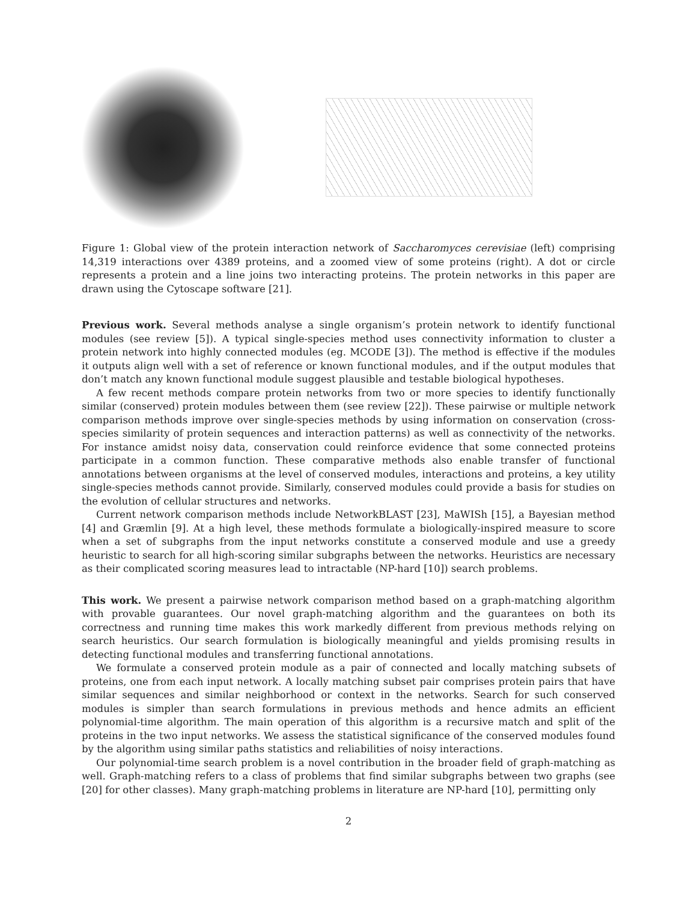Figure 1: Global view of the protein interaction network of Saccharomyces cerevisiae (left) comprising 14,319 interactions over 4389 proteins, and a zoomed view of some proteins (right). A dot or circle represents a protein and a line joins two interacting proteins. The protein networks in this paper are drawn using the Cytoscape software [21].
Previous work. Several methods analyse a single organism’s protein network to identify functional modules (see review [5]). A typical single-species method uses connectivity information to cluster a protein network into highly connected modules (eg. MCODE [3]). The method is effective if the modules it outputs align well with a set of reference or known functional modules, and if the output modules that don’t match any known functional module suggest plausible and testable biological hypotheses.
A few recent methods compare protein networks from two or more species to identify functionally similar (conserved) protein modules between them (see review [22]). These pairwise or multiple network comparison methods improve over single-species methods by using information on conservation (cross-species similarity of protein sequences and interaction patterns) as well as connectivity of the networks. For instance amidst noisy data, conservation could reinforce evidence that some connected proteins participate in a common function. These comparative methods also enable transfer of functional annotations between organisms at the level of conserved modules, interactions and proteins, a key utility single-species methods cannot provide. Similarly, conserved modules could provide a basis for studies on the evolution of cellular structures and networks.
Current network comparison methods include NetworkBLAST [23], MaWISh [15], a Bayesian method [4] and Græmlin [9]. At a high level, these methods formulate a biologically-inspired measure to score when a set of subgraphs from the input networks constitute a conserved module and use a greedy heuristic to search for all high-scoring similar subgraphs between the networks. Heuristics are necessary as their complicated scoring measures lead to intractable (NP-hard [10]) search problems.
This work. We present a pairwise network comparison method based on a graph-matching algorithm with provable guarantees. Our novel graph-matching algorithm and the guarantees on both its correctness and running time makes this work markedly different from previous methods relying on search heuristics. Our search formulation is biologically meaningful and yields promising results in detecting functional modules and transferring functional annotations.
We formulate a conserved protein module as a pair of connected and locally matching subsets of proteins, one from each input network. A locally matching subset pair comprises protein pairs that have similar sequences and similar neighborhood or context in the networks. Search for such conserved modules is simpler than search formulations in previous methods and hence admits an efficient polynomial-time algorithm. The main operation of this algorithm is a recursive match and split of the proteins in the two input networks. We assess the statistical significance of the conserved modules found by the algorithm using similar paths statistics and reliabilities of noisy interactions.
Our polynomial-time search problem is a novel contribution in the broader field of graph-matching as well. Graph-matching refers to a class of problems that find similar subgraphs between two graphs (see [20] for other classes). Many graph-matching problems in literature are NP-hard [10], permitting only
2